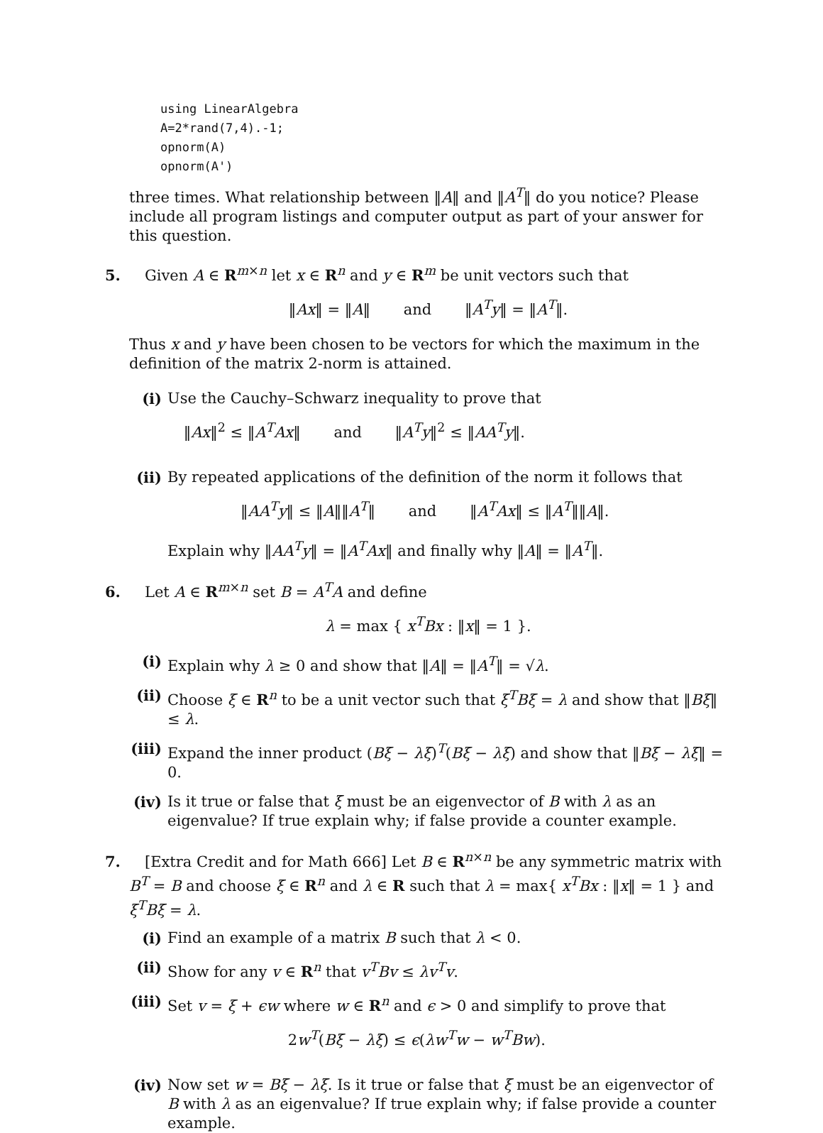using LinearAlgebra
A=2*rand(7,4).-1;
opnorm(A)
opnorm(A')
three times. What relationship between ‖A‖ and ‖A<sup>T</sup>‖ do you notice? Please include all program listings and computer output as part of your answer for this question.
5. Given A ∈ R<sup>m×n</sup> let x ∈ R<sup>n</sup> and y ∈ R<sup>m</sup> be unit vectors such that
‖Ax‖ = ‖A‖ and ‖A<sup>T</sup>y‖ = ‖A<sup>T</sup>‖.
Thus x and y have been chosen to be vectors for which the maximum in the definition of the matrix 2-norm is attained.
(i) Use the Cauchy–Schwarz inequality to prove that
‖Ax‖<sup>2</sup> ≤ ‖A<sup>T</sup>Ax‖ and ‖A<sup>T</sup>y‖<sup>2</sup> ≤ ‖AA<sup>T</sup>y‖.
(ii)
By repeated applications of the definition of the norm it follows that
‖AA<sup>T</sup>y‖ ≤ ‖A‖‖A<sup>T</sup>‖ and ‖A<sup>T</sup>Ax‖ ≤ ‖A<sup>T</sup>‖‖A‖.
Explain why ‖AA<sup>T</sup>y‖ = ‖A<sup>T</sup>Ax‖ and finally why ‖A‖ = ‖A<sup>T</sup>‖.
6. Let A ∈ R<sup>m×n</sup> set B = A<sup>T</sup>A and define
λ = max { x<sup>T</sup>Bx : ‖x‖ = 1 }.
(i) Explain why λ ≥ 0 and show that ‖A‖ = ‖A<sup>T</sup>‖ = √λ.
(ii)
Choose ξ ∈ R<sup>n</sup> to be a unit vector such that ξ<sup>T</sup>Bξ = λ and show that ‖Bξ‖ ≤ λ.
(iii)
Expand the inner product (Bξ − λξ)<sup>T</sup>(Bξ − λξ) and show that ‖Bξ − λξ‖ = 0.
(iv)
Is it true or false that ξ must be an eigenvector of B with λ as an eigenvalue? If true explain why; if false provide a counter example.
7. [Extra Credit and for Math 666] Let B ∈ R<sup>n×n</sup> be any symmetric matrix with B<sup>T</sup> = B and choose ξ ∈ R<sup>n</sup> and λ ∈ R such that λ = max{ x<sup>T</sup>Bx : ‖x‖ = 1 } and ξ<sup>T</sup>Bξ = λ.
(i) Find an example of a matrix B such that λ < 0.
(ii)
Show for any v ∈ R<sup>n</sup> that v<sup>T</sup>Bv ≤ λv<sup>T</sup>v.
(iii)
Set v = ξ + ϵw where w ∈ R<sup>n</sup> and ϵ > 0 and simplify to prove that
2w<sup>T</sup>(Bξ − λξ) ≤ ϵ(λw<sup>T</sup>w − w<sup>T</sup>Bw).
(iv)
Now set w = Bξ − λξ. Is it true or false that ξ must be an eigenvector of B with λ as an eigenvalue? If true explain why; if false provide a counter example.